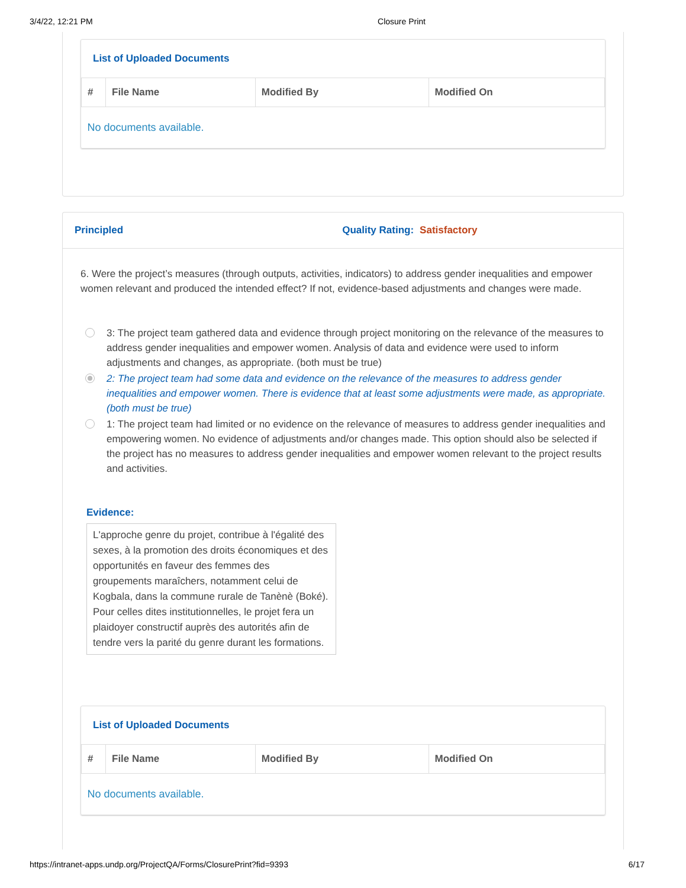3/4/22, 12:21 PM Closure Print
List of Uploaded Documents
| # | File Name | Modified By | Modified On |
| --- | --- | --- | --- |
| No documents available. | | | |
Principled Quality Rating: Satisfactory
6. Were the project’s measures (through outputs, activities, indicators) to address gender inequalities and empower women relevant and produced the intended effect? If not, evidence-based adjustments and changes were made.
3: The project team gathered data and evidence through project monitoring on the relevance of the measures to address gender inequalities and empower women. Analysis of data and evidence were used to inform adjustments and changes, as appropriate. (both must be true)
2: The project team had some data and evidence on the relevance of the measures to address gender inequalities and empower women. There is evidence that at least some adjustments were made, as appropriate. (both must be true)
1: The project team had limited or no evidence on the relevance of measures to address gender inequalities and empowering women. No evidence of adjustments and/or changes made. This option should also be selected if the project has no measures to address gender inequalities and empower women relevant to the project results and activities.
Evidence:
L'approche genre du projet, contribue à l'égalité des sexes, à la promotion des droits économiques et des opportunités en faveur des femmes des groupements maraîchers, notamment celui de Kogbala, dans la commune rurale de Tanènè (Boké).
Pour celles dites institutionnelles, le projet fera un plaidoyer constructif auprès des autorités afin de tendre vers la parité du genre durant les formations.
List of Uploaded Documents
| # | File Name | Modified By | Modified On |
| --- | --- | --- | --- |
| No documents available. | | | |
https://intranet-apps.undp.org/ProjectQA/Forms/ClosurePrint?fid=9393 6/17